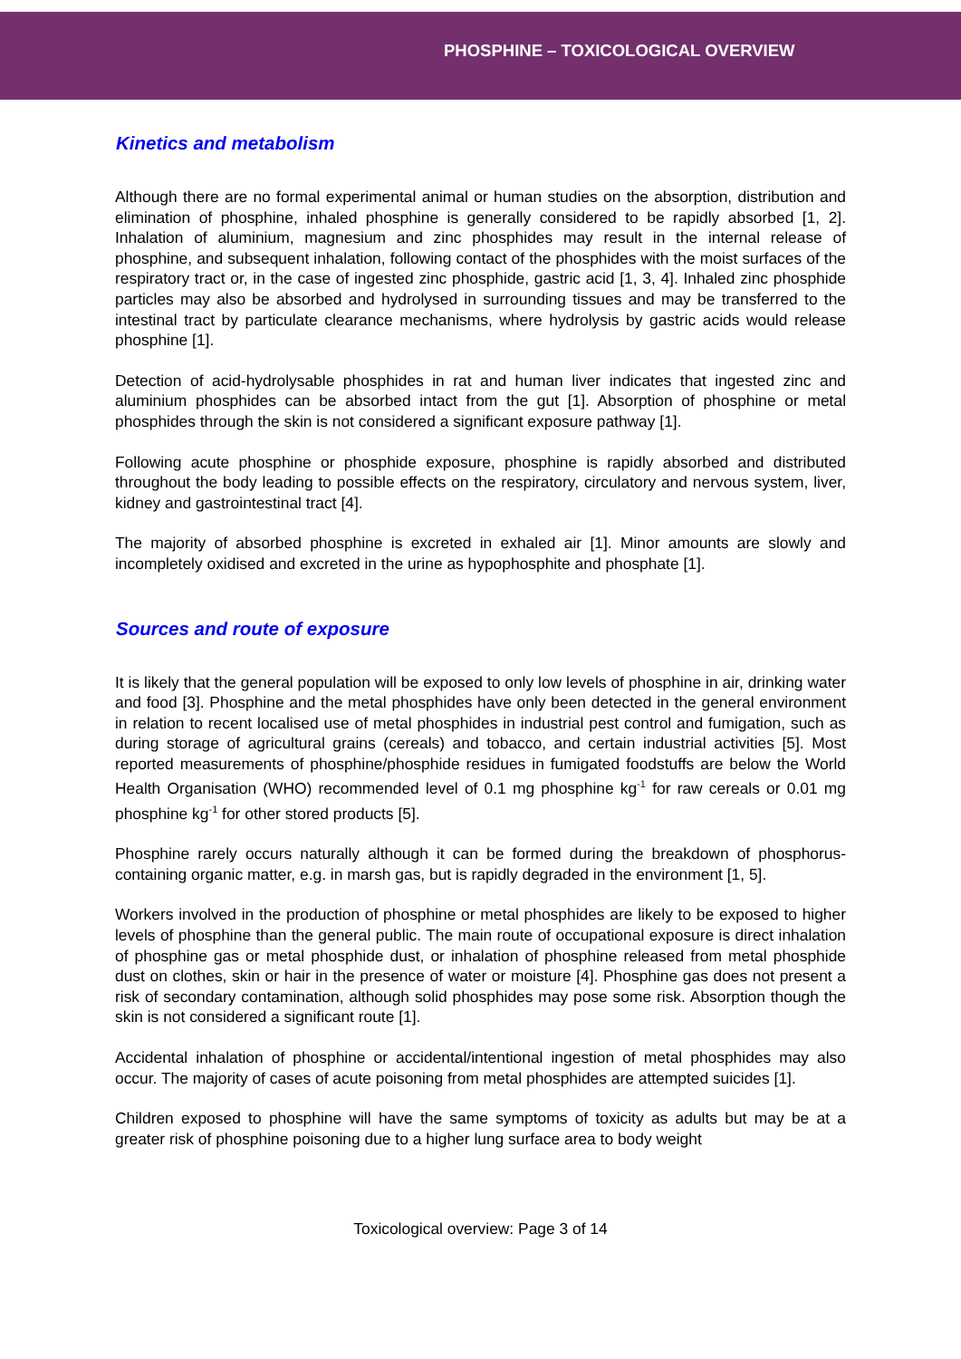PHOSPHINE – TOXICOLOGICAL OVERVIEW
Kinetics and metabolism
Although there are no formal experimental animal or human studies on the absorption, distribution and elimination of phosphine, inhaled phosphine is generally considered to be rapidly absorbed [1, 2]. Inhalation of aluminium, magnesium and zinc phosphides may result in the internal release of phosphine, and subsequent inhalation, following contact of the phosphides with the moist surfaces of the respiratory tract or, in the case of ingested zinc phosphide, gastric acid [1, 3, 4]. Inhaled zinc phosphide particles may also be absorbed and hydrolysed in surrounding tissues and may be transferred to the intestinal tract by particulate clearance mechanisms, where hydrolysis by gastric acids would release phosphine [1].
Detection of acid-hydrolysable phosphides in rat and human liver indicates that ingested zinc and aluminium phosphides can be absorbed intact from the gut [1]. Absorption of phosphine or metal phosphides through the skin is not considered a significant exposure pathway [1].
Following acute phosphine or phosphide exposure, phosphine is rapidly absorbed and distributed throughout the body leading to possible effects on the respiratory, circulatory and nervous system, liver, kidney and gastrointestinal tract [4].
The majority of absorbed phosphine is excreted in exhaled air [1]. Minor amounts are slowly and incompletely oxidised and excreted in the urine as hypophosphite and phosphate [1].
Sources and route of exposure
It is likely that the general population will be exposed to only low levels of phosphine in air, drinking water and food [3]. Phosphine and the metal phosphides have only been detected in the general environment in relation to recent localised use of metal phosphides in industrial pest control and fumigation, such as during storage of agricultural grains (cereals) and tobacco, and certain industrial activities [5]. Most reported measurements of phosphine/phosphide residues in fumigated foodstuffs are below the World Health Organisation (WHO) recommended level of 0.1 mg phosphine kg<sup>-1</sup> for raw cereals or 0.01 mg phosphine kg<sup>-1</sup> for other stored products [5].
Phosphine rarely occurs naturally although it can be formed during the breakdown of phosphorus-containing organic matter, e.g. in marsh gas, but is rapidly degraded in the environment [1, 5].
Workers involved in the production of phosphine or metal phosphides are likely to be exposed to higher levels of phosphine than the general public. The main route of occupational exposure is direct inhalation of phosphine gas or metal phosphide dust, or inhalation of phosphine released from metal phosphide dust on clothes, skin or hair in the presence of water or moisture [4]. Phosphine gas does not present a risk of secondary contamination, although solid phosphides may pose some risk. Absorption though the skin is not considered a significant route [1].
Accidental inhalation of phosphine or accidental/intentional ingestion of metal phosphides may also occur. The majority of cases of acute poisoning from metal phosphides are attempted suicides [1].
Children exposed to phosphine will have the same symptoms of toxicity as adults but may be at a greater risk of phosphine poisoning due to a higher lung surface area to body weight
Toxicological overview: Page 3 of 14